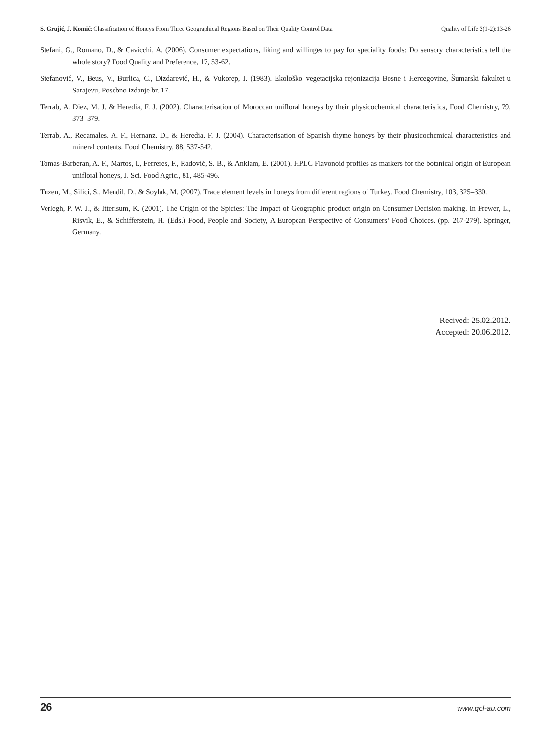S. Grujić, J. Komić: Classification of Honeys From Three Geographical Regions Based on Their Quality Control Data Quality of Life 3(1-2):13-26
Stefani, G., Romano, D., & Cavicchi, A. (2006). Consumer expectations, liking and willinges to pay for speciality foods: Do sensory characteristics tell the whole story? Food Quality and Preference, 17, 53-62.
Stefanović, V., Beus, V., Burlica, C., Dizdarević, H., & Vukorep, I. (1983). Ekološko–vegetacijska rejonizacija Bosne i Hercegovine, Šumarski fakultet u Sarajevu, Posebno izdanje br. 17.
Terrab, A. Diez, M. J. & Heredia, F. J. (2002). Characterisation of Moroccan unifloral honeys by their physicochemical characteristics, Food Chemistry, 79, 373–379.
Terrab, A., Recamales, A. F., Hernanz, D., & Heredia, F. J. (2004). Characterisation of Spanish thyme honeys by their phusicochemical characteristics and mineral contents. Food Chemistry, 88, 537-542.
Tomas-Barberan, A. F., Martos, I., Ferreres, F., Radović, S. B., & Anklam, E. (2001). HPLC Flavonoid profiles as markers for the botanical origin of European unifloral honeys, J. Sci. Food Agric., 81, 485-496.
Tuzen, M., Silici, S., Mendil, D., & Soylak, M. (2007). Trace element levels in honeys from different regions of Turkey. Food Chemistry, 103, 325–330.
Verlegh, P. W. J., & Itterisum, K. (2001). The Origin of the Spicies: The Impact of Geographic product origin on Consumer Decision making. In Frewer, L., Risvik, E., & Schifferstein, H. (Eds.) Food, People and Society, A European Perspective of Consumers’ Food Choices. (pp. 267-279). Springer, Germany.
Recived: 25.02.2012.
Accepted: 20.06.2012.
26 www.qol-au.com